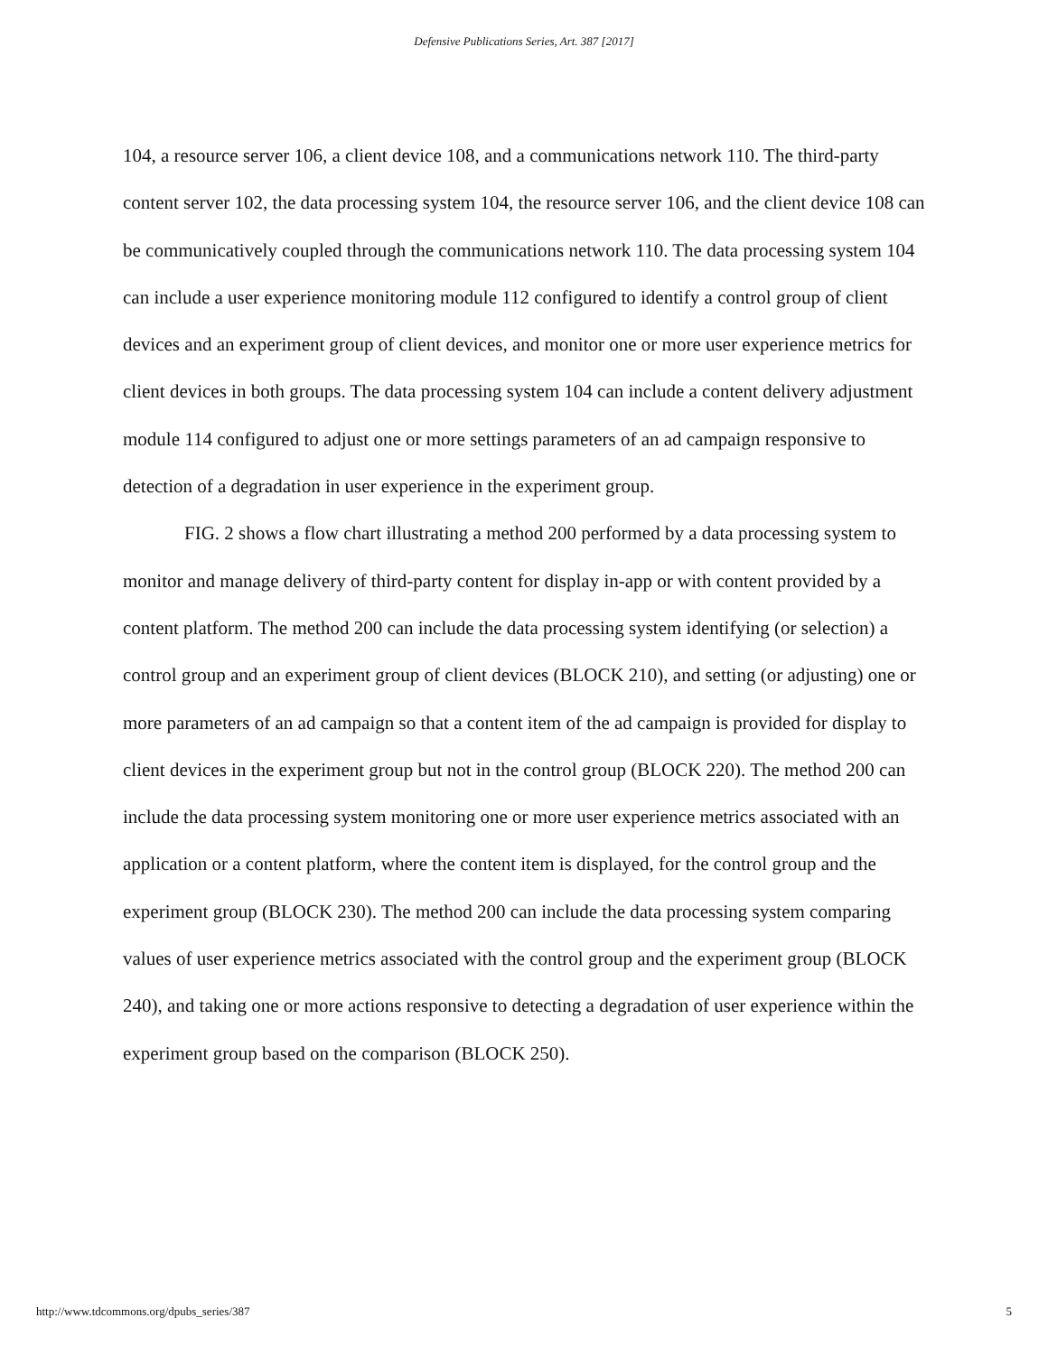Defensive Publications Series, Art. 387 [2017]
104, a resource server 106, a client device 108, and a communications network 110. The third-party content server 102, the data processing system 104, the resource server 106, and the client device 108 can be communicatively coupled through the communications network 110. The data processing system 104 can include a user experience monitoring module 112 configured to identify a control group of client devices and an experiment group of client devices, and monitor one or more user experience metrics for client devices in both groups. The data processing system 104 can include a content delivery adjustment module 114 configured to adjust one or more settings parameters of an ad campaign responsive to detection of a degradation in user experience in the experiment group.
FIG. 2 shows a flow chart illustrating a method 200 performed by a data processing system to monitor and manage delivery of third-party content for display in-app or with content provided by a content platform. The method 200 can include the data processing system identifying (or selection) a control group and an experiment group of client devices (BLOCK 210), and setting (or adjusting) one or more parameters of an ad campaign so that a content item of the ad campaign is provided for display to client devices in the experiment group but not in the control group (BLOCK 220). The method 200 can include the data processing system monitoring one or more user experience metrics associated with an application or a content platform, where the content item is displayed, for the control group and the experiment group (BLOCK 230). The method 200 can include the data processing system comparing values of user experience metrics associated with the control group and the experiment group (BLOCK 240), and taking one or more actions responsive to detecting a degradation of user experience within the experiment group based on the comparison (BLOCK 250).
http://www.tdcommons.org/dpubs_series/387 5